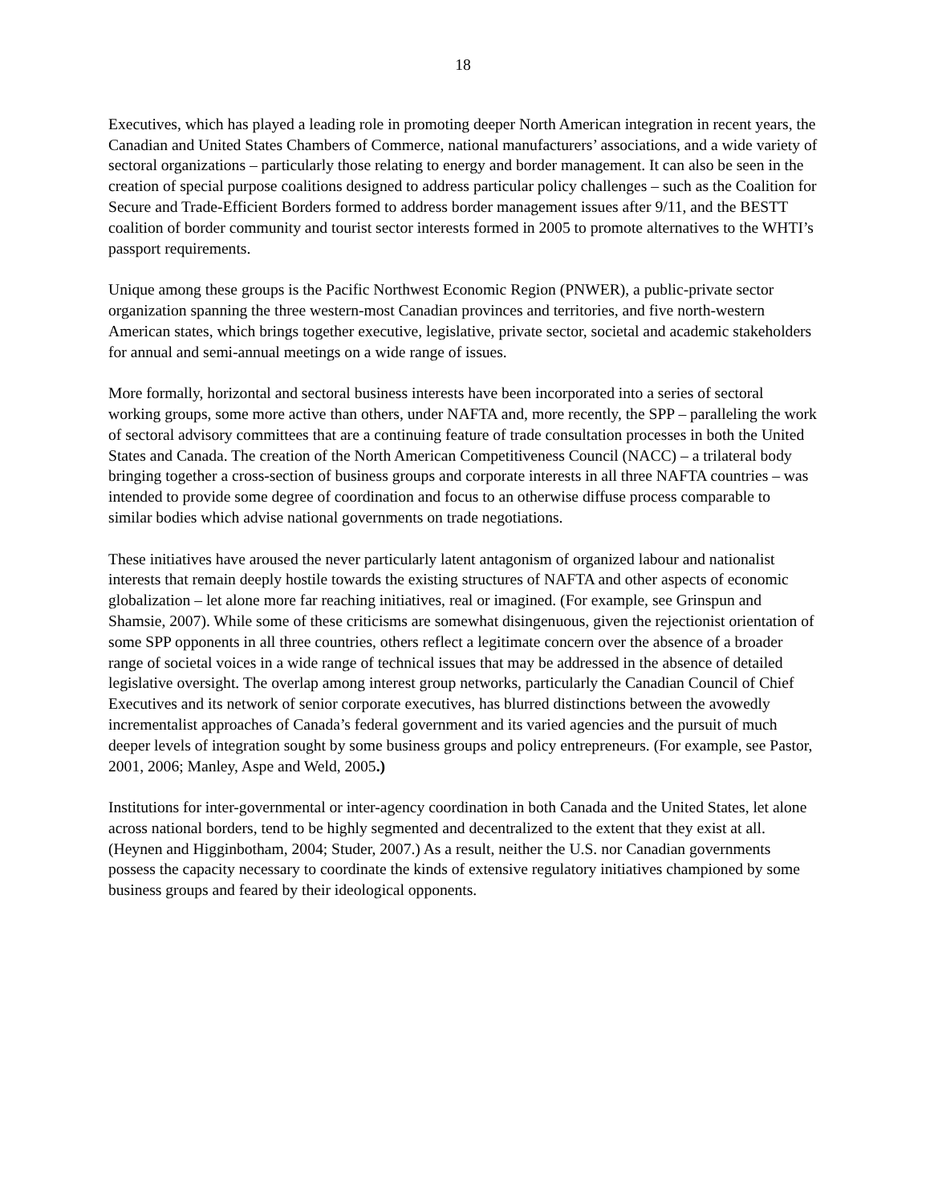18
Executives, which has played a leading role in promoting deeper North American integration in recent years, the Canadian and United States Chambers of Commerce, national manufacturers’ associations, and a wide variety of sectoral organizations – particularly those relating to energy and border management. It can also be seen in the creation of special purpose coalitions designed to address particular policy challenges – such as the Coalition for Secure and Trade-Efficient Borders formed to address border management issues after 9/11, and the BESTT coalition of border community and tourist sector interests formed in 2005 to promote alternatives to the WHTI’s passport requirements.
Unique among these groups is the Pacific Northwest Economic Region (PNWER), a public-private sector organization spanning the three western-most Canadian provinces and territories, and five north-western American states, which brings together executive, legislative, private sector, societal and academic stakeholders for annual and semi-annual meetings on a wide range of issues.
More formally, horizontal and sectoral business interests have been incorporated into a series of sectoral working groups, some more active than others, under NAFTA and, more recently, the SPP – paralleling the work of sectoral advisory committees that are a continuing feature of trade consultation processes in both the United States and Canada. The creation of the North American Competitiveness Council (NACC) – a trilateral body bringing together a cross-section of business groups and corporate interests in all three NAFTA countries – was intended to provide some degree of coordination and focus to an otherwise diffuse process comparable to similar bodies which advise national governments on trade negotiations.
These initiatives have aroused the never particularly latent antagonism of organized labour and nationalist interests that remain deeply hostile towards the existing structures of NAFTA and other aspects of economic globalization – let alone more far reaching initiatives, real or imagined. (For example, see Grinspun and Shamsie, 2007). While some of these criticisms are somewhat disingenuous, given the rejectionist orientation of some SPP opponents in all three countries, others reflect a legitimate concern over the absence of a broader range of societal voices in a wide range of technical issues that may be addressed in the absence of detailed legislative oversight. The overlap among interest group networks, particularly the Canadian Council of Chief Executives and its network of senior corporate executives, has blurred distinctions between the avowedly incrementalist approaches of Canada’s federal government and its varied agencies and the pursuit of much deeper levels of integration sought by some business groups and policy entrepreneurs. (For example, see Pastor, 2001, 2006; Manley, Aspe and Weld, 2005.)
Institutions for inter-governmental or inter-agency coordination in both Canada and the United States, let alone across national borders, tend to be highly segmented and decentralized to the extent that they exist at all. (Heynen and Higginbotham, 2004; Studer, 2007.) As a result, neither the U.S. nor Canadian governments possess the capacity necessary to coordinate the kinds of extensive regulatory initiatives championed by some business groups and feared by their ideological opponents.